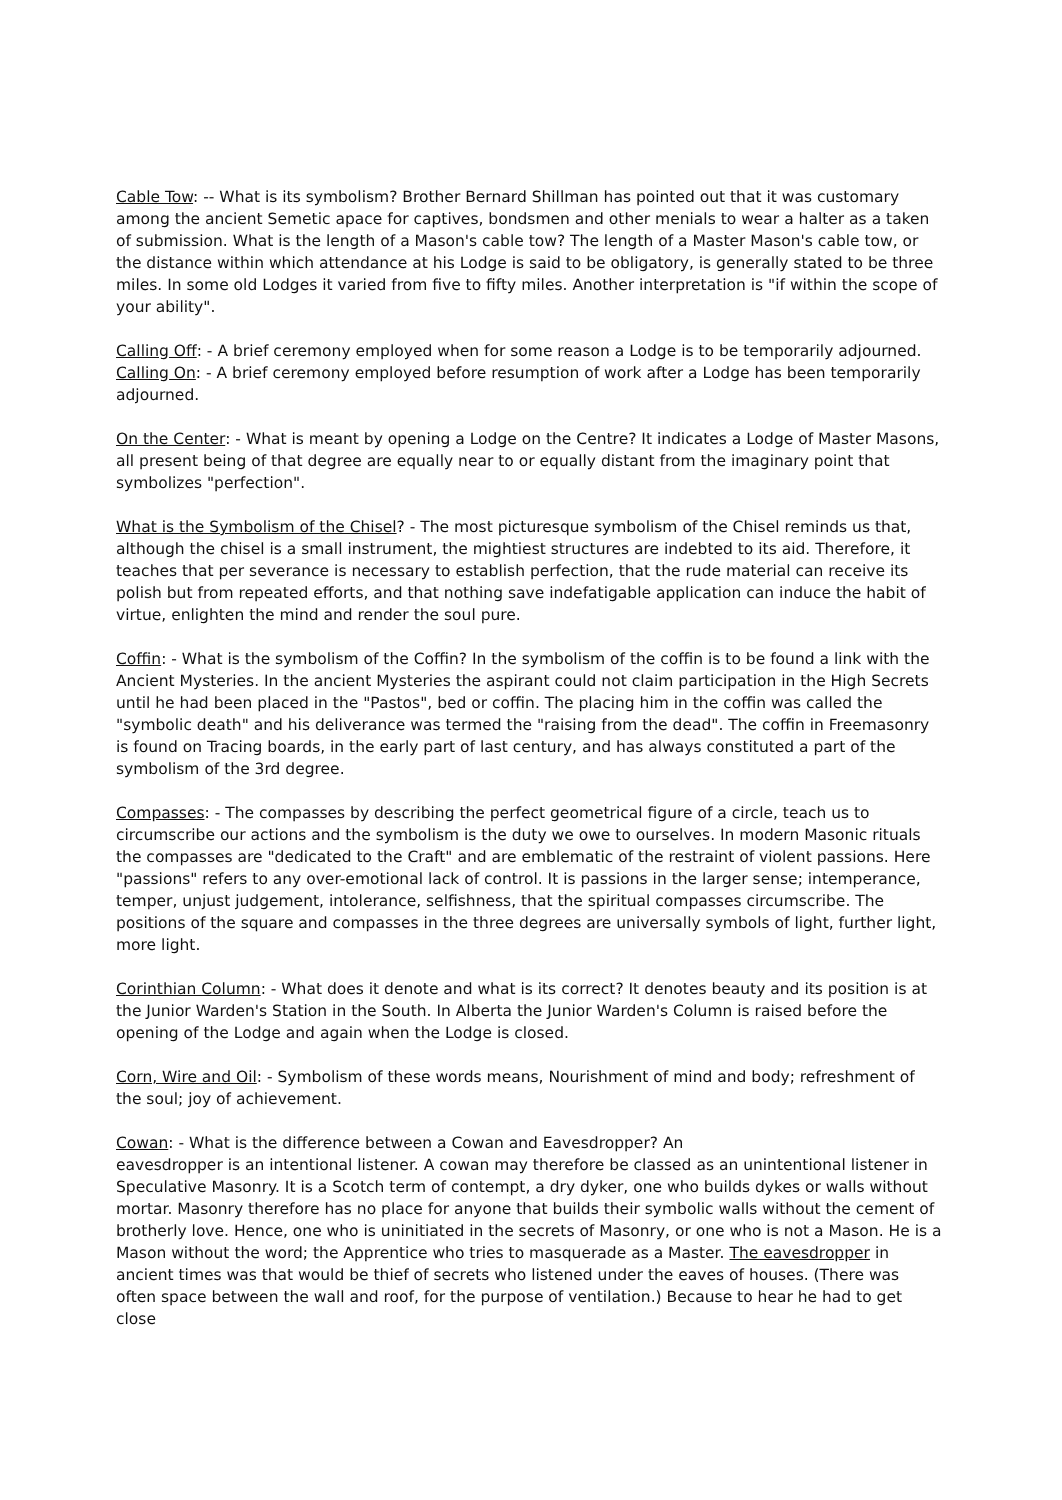Cable Tow: -- What is its symbolism? Brother Bernard Shillman has pointed out that it was customary among the ancient Semetic apace for captives, bondsmen and other menials to wear a halter as a taken of submission. What is the length of a Mason's cable tow? The length of a Master Mason's cable tow, or the distance within which attendance at his Lodge is said to be obligatory, is generally stated to be three miles. In some old Lodges it varied from five to fifty miles. Another interpretation is "if within the scope of your ability".
Calling Off: - A brief ceremony employed when for some reason a Lodge is to be temporarily adjourned. Calling On: - A brief ceremony employed before resumption of work after a Lodge has been temporarily adjourned.
On the Center: - What is meant by opening a Lodge on the Centre? It indicates a Lodge of Master Masons, all present being of that degree are equally near to or equally distant from the imaginary point that symbolizes "perfection".
What is the Symbolism of the Chisel? - The most picturesque symbolism of the Chisel reminds us that, although the chisel is a small instrument, the mightiest structures are indebted to its aid. Therefore, it teaches that per severance is necessary to establish perfection, that the rude material can receive its polish but from repeated efforts, and that nothing save indefatigable application can induce the habit of virtue, enlighten the mind and render the soul pure.
Coffin: - What is the symbolism of the Coffin? In the symbolism of the coffin is to be found a link with the Ancient Mysteries. In the ancient Mysteries the aspirant could not claim participation in the High Secrets until he had been placed in the "Pastos", bed or coffin. The placing him in the coffin was called the "symbolic death" and his deliverance was termed the "raising from the dead". The coffin in Freemasonry is found on Tracing boards, in the early part of last century, and has always constituted a part of the symbolism of the 3rd degree.
Compasses: - The compasses by describing the perfect geometrical figure of a circle, teach us to circumscribe our actions and the symbolism is the duty we owe to ourselves. In modern Masonic rituals the compasses are "dedicated to the Craft" and are emblematic of the restraint of violent passions. Here "passions" refers to any over-emotional lack of control. It is passions in the larger sense; intemperance, temper, unjust judgement, intolerance, selfishness, that the spiritual compasses circumscribe. The positions of the square and compasses in the three degrees are universally symbols of light, further light, more light.
Corinthian Column: - What does it denote and what is its correct? It denotes beauty and its position is at the Junior Warden's Station in the South. In Alberta the Junior Warden's Column is raised before the opening of the Lodge and again when the Lodge is closed.
Corn, Wire and Oil: - Symbolism of these words means, Nourishment of mind and body; refreshment of the soul; joy of achievement.
Cowan: - What is the difference between a Cowan and Eavesdropper? An
eavesdropper is an intentional listener. A cowan may therefore be classed as an unintentional listener in Speculative Masonry. It is a Scotch term of contempt, a dry dyker, one who builds dykes or walls without mortar. Masonry therefore has no place for anyone that builds their symbolic walls without the cement of brotherly love. Hence, one who is uninitiated in the secrets of Masonry, or one who is not a Mason. He is a Mason without the word; the Apprentice who tries to masquerade as a Master. The eavesdropper in ancient times was that would be thief of secrets who listened under the eaves of houses. (There was often space between the wall and roof, for the purpose of ventilation.) Because to hear he had to get close